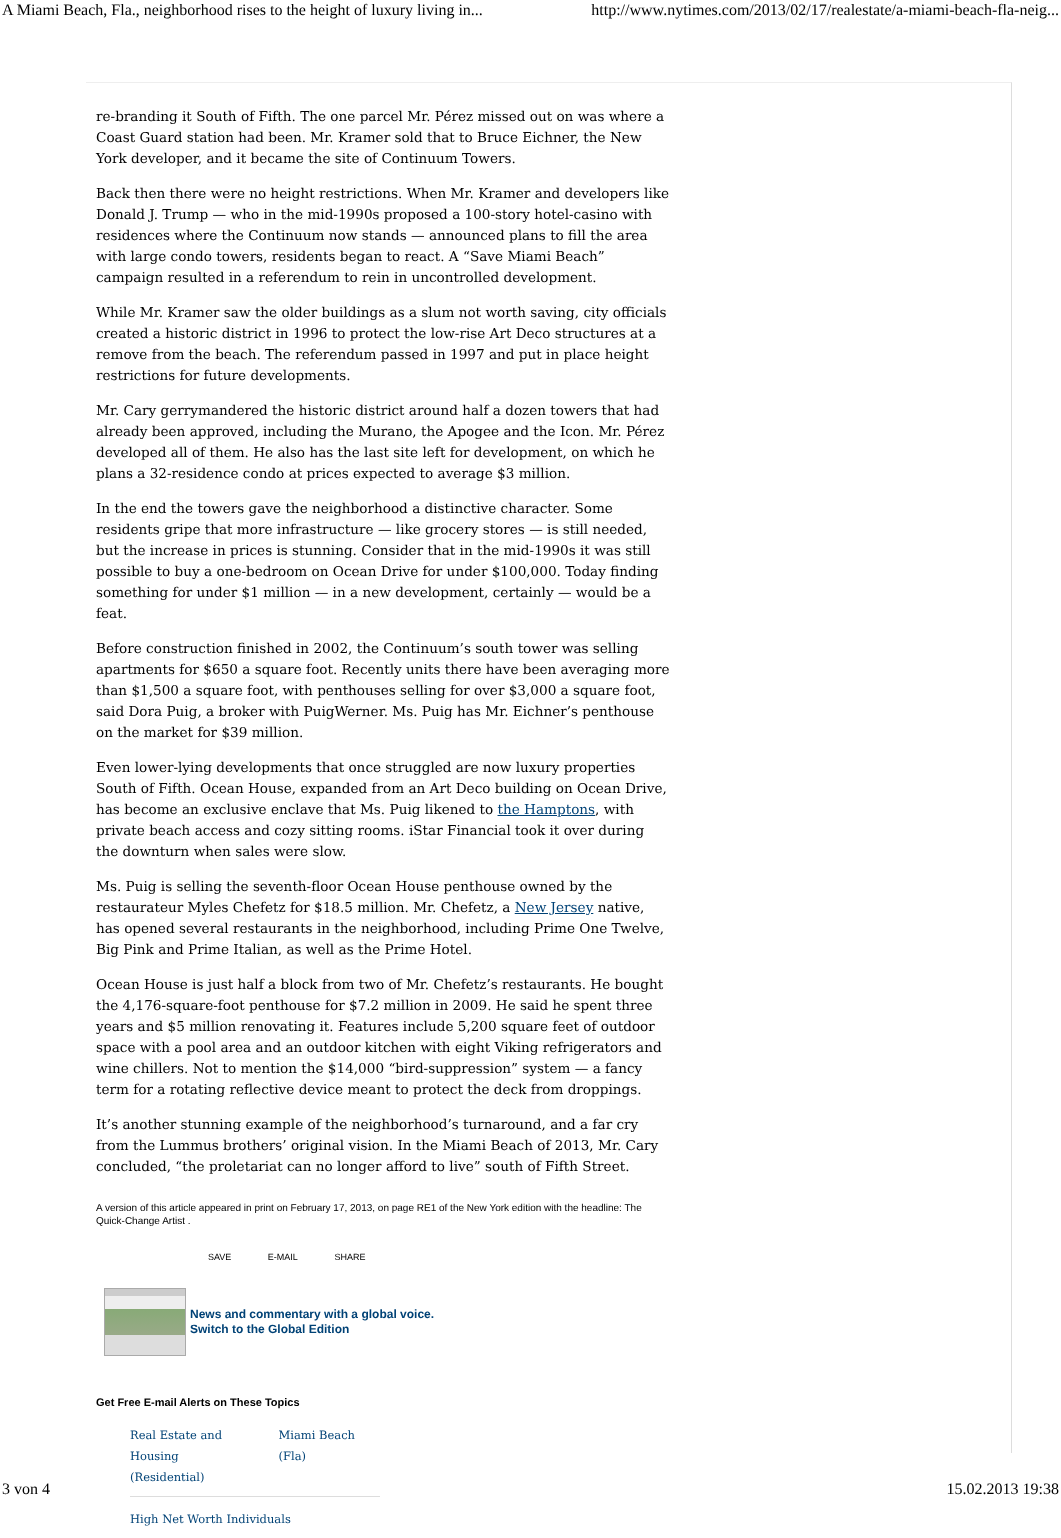A Miami Beach, Fla., neighborhood rises to the height of luxury living in... http://www.nytimes.com/2013/02/17/realestate/a-miami-beach-fla-neig...
re-branding it South of Fifth. The one parcel Mr. Pérez missed out on was where a Coast Guard station had been. Mr. Kramer sold that to Bruce Eichner, the New York developer, and it became the site of Continuum Towers.
Back then there were no height restrictions. When Mr. Kramer and developers like Donald J. Trump — who in the mid-1990s proposed a 100-story hotel-casino with residences where the Continuum now stands — announced plans to fill the area with large condo towers, residents began to react. A “Save Miami Beach” campaign resulted in a referendum to rein in uncontrolled development.
While Mr. Kramer saw the older buildings as a slum not worth saving, city officials created a historic district in 1996 to protect the low-rise Art Deco structures at a remove from the beach. The referendum passed in 1997 and put in place height restrictions for future developments.
Mr. Cary gerrymandered the historic district around half a dozen towers that had already been approved, including the Murano, the Apogee and the Icon. Mr. Pérez developed all of them. He also has the last site left for development, on which he plans a 32-residence condo at prices expected to average $3 million.
In the end the towers gave the neighborhood a distinctive character. Some residents gripe that more infrastructure — like grocery stores — is still needed, but the increase in prices is stunning. Consider that in the mid-1990s it was still possible to buy a one-bedroom on Ocean Drive for under $100,000. Today finding something for under $1 million — in a new development, certainly — would be a feat.
Before construction finished in 2002, the Continuum’s south tower was selling apartments for $650 a square foot. Recently units there have been averaging more than $1,500 a square foot, with penthouses selling for over $3,000 a square foot, said Dora Puig, a broker with PuigWerner. Ms. Puig has Mr. Eichner’s penthouse on the market for $39 million.
Even lower-lying developments that once struggled are now luxury properties South of Fifth. Ocean House, expanded from an Art Deco building on Ocean Drive, has become an exclusive enclave that Ms. Puig likened to the Hamptons, with private beach access and cozy sitting rooms. iStar Financial took it over during the downturn when sales were slow.
Ms. Puig is selling the seventh-floor Ocean House penthouse owned by the restaurateur Myles Chefetz for $18.5 million. Mr. Chefetz, a New Jersey native, has opened several restaurants in the neighborhood, including Prime One Twelve, Big Pink and Prime Italian, as well as the Prime Hotel.
Ocean House is just half a block from two of Mr. Chefetz’s restaurants. He bought the 4,176-square-foot penthouse for $7.2 million in 2009. He said he spent three years and $5 million renovating it. Features include 5,200 square feet of outdoor space with a pool area and an outdoor kitchen with eight Viking refrigerators and wine chillers. Not to mention the $14,000 “bird-suppression” system — a fancy term for a rotating reflective device meant to protect the deck from droppings.
It’s another stunning example of the neighborhood’s turnaround, and a far cry from the Lummus brothers’ original vision. In the Miami Beach of 2013, Mr. Cary concluded, “the proletariat can no longer afford to live” south of Fifth Street.
A version of this article appeared in print on February 17, 2013, on page RE1 of the New York edition with the headline: The Quick-Change Artist .
SAVE E-MAIL SHARE
News and commentary with a global voice.
Switch to the Global Edition
Get Free E-mail Alerts on These Topics
Real Estate and Housing (Residential) Miami Beach (Fla)
High Net Worth Individuals
3 von 4 15.02.2013 19:38